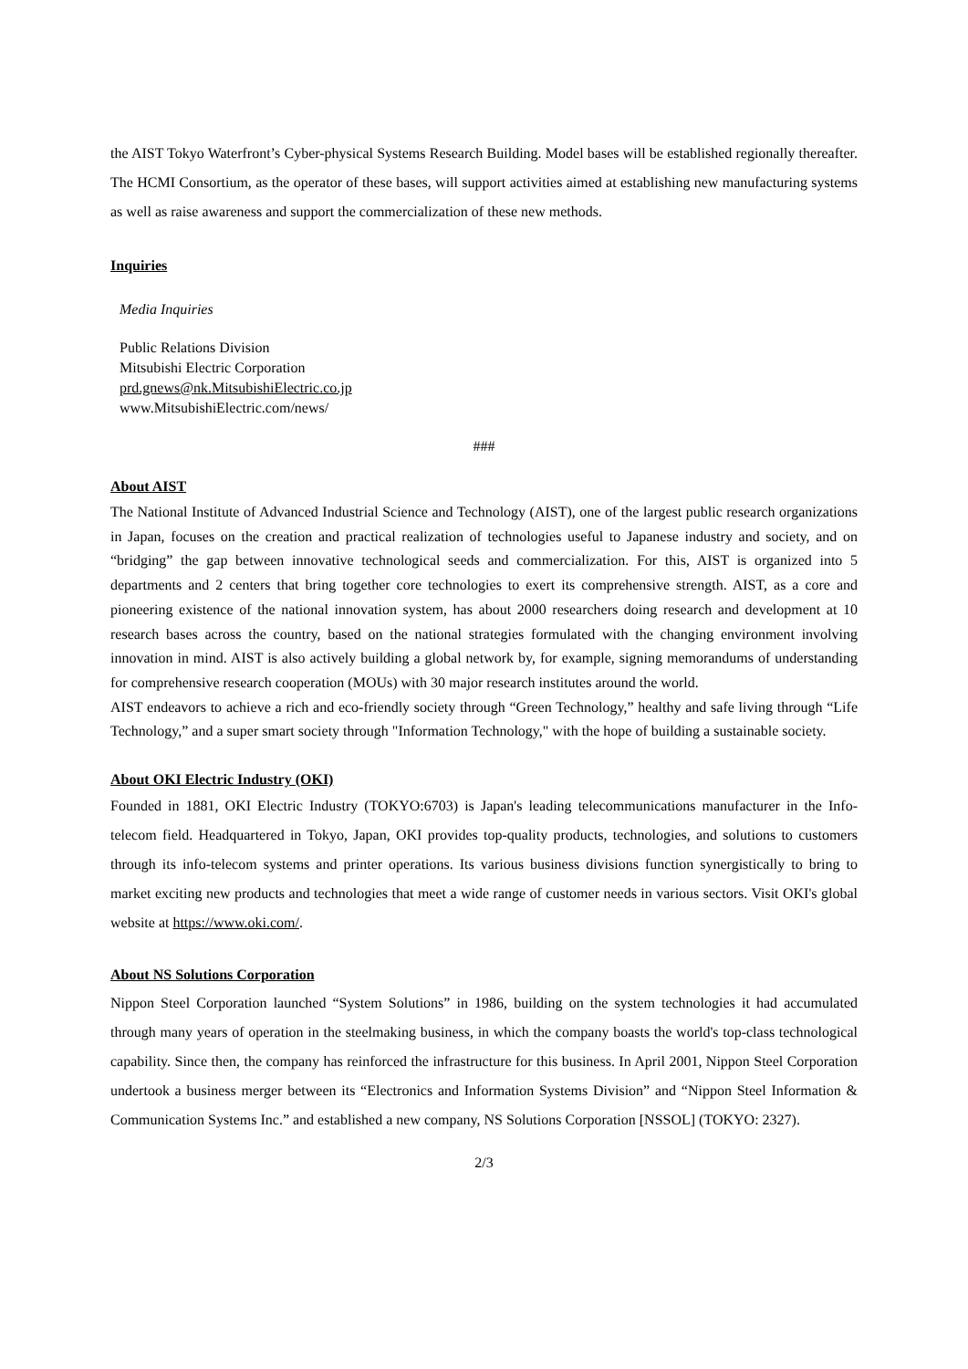the AIST Tokyo Waterfront’s Cyber-physical Systems Research Building. Model bases will be established regionally thereafter. The HCMI Consortium, as the operator of these bases, will support activities aimed at establishing new manufacturing systems as well as raise awareness and support the commercialization of these new methods.
Inquiries
Media Inquiries
Public Relations Division
Mitsubishi Electric Corporation
prd.gnews@nk.MitsubishiElectric.co.jp
www.MitsubishiElectric.com/news/
###
About AIST
The National Institute of Advanced Industrial Science and Technology (AIST), one of the largest public research organizations in Japan, focuses on the creation and practical realization of technologies useful to Japanese industry and society, and on “bridging” the gap between innovative technological seeds and commercialization. For this, AIST is organized into 5 departments and 2 centers that bring together core technologies to exert its comprehensive strength. AIST, as a core and pioneering existence of the national innovation system, has about 2000 researchers doing research and development at 10 research bases across the country, based on the national strategies formulated with the changing environment involving innovation in mind. AIST is also actively building a global network by, for example, signing memorandums of understanding for comprehensive research cooperation (MOUs) with 30 major research institutes around the world.
AIST endeavors to achieve a rich and eco-friendly society through “Green Technology,” healthy and safe living through “Life Technology,” and a super smart society through "Information Technology," with the hope of building a sustainable society.
About OKI Electric Industry (OKI)
Founded in 1881, OKI Electric Industry (TOKYO:6703) is Japan's leading telecommunications manufacturer in the Info-telecom field. Headquartered in Tokyo, Japan, OKI provides top-quality products, technologies, and solutions to customers through its info-telecom systems and printer operations. Its various business divisions function synergistically to bring to market exciting new products and technologies that meet a wide range of customer needs in various sectors. Visit OKI's global website at https://www.oki.com/.
About NS Solutions Corporation
Nippon Steel Corporation launched “System Solutions” in 1986, building on the system technologies it had accumulated through many years of operation in the steelmaking business, in which the company boasts the world's top-class technological capability. Since then, the company has reinforced the infrastructure for this business. In April 2001, Nippon Steel Corporation undertook a business merger between its “Electronics and Information Systems Division” and “Nippon Steel Information & Communication Systems Inc.” and established a new company, NS Solutions Corporation [NSSOL] (TOKYO: 2327).
2/3